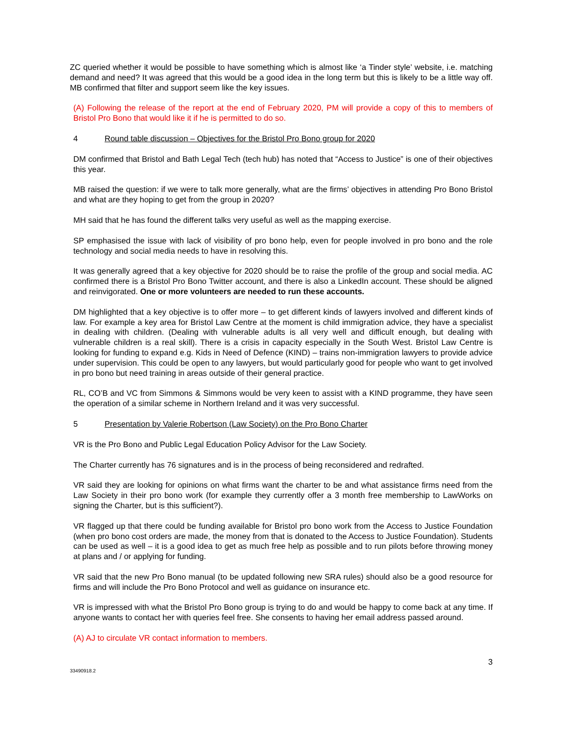ZC queried whether it would be possible to have something which is almost like ‘a Tinder style’ website, i.e. matching demand and need? It was agreed that this would be a good idea in the long term but this is likely to be a little way off. MB confirmed that filter and support seem like the key issues.
(A) Following the release of the report at the end of February 2020, PM will provide a copy of this to members of Bristol Pro Bono that would like it if he is permitted to do so.
4 Round table discussion – Objectives for the Bristol Pro Bono group for 2020
DM confirmed that Bristol and Bath Legal Tech (tech hub) has noted that “Access to Justice” is one of their objectives this year.
MB raised the question: if we were to talk more generally, what are the firms’ objectives in attending Pro Bono Bristol and what are they hoping to get from the group in 2020?
MH said that he has found the different talks very useful as well as the mapping exercise.
SP emphasised the issue with lack of visibility of pro bono help, even for people involved in pro bono and the role technology and social media needs to have in resolving this.
It was generally agreed that a key objective for 2020 should be to raise the profile of the group and social media. AC confirmed there is a Bristol Pro Bono Twitter account, and there is also a LinkedIn account. These should be aligned and reinvigorated. One or more volunteers are needed to run these accounts.
DM highlighted that a key objective is to offer more – to get different kinds of lawyers involved and different kinds of law. For example a key area for Bristol Law Centre at the moment is child immigration advice, they have a specialist in dealing with children. (Dealing with vulnerable adults is all very well and difficult enough, but dealing with vulnerable children is a real skill). There is a crisis in capacity especially in the South West. Bristol Law Centre is looking for funding to expand e.g. Kids in Need of Defence (KIND) – trains non-immigration lawyers to provide advice under supervision. This could be open to any lawyers, but would particularly good for people who want to get involved in pro bono but need training in areas outside of their general practice.
RL, CO’B and VC from Simmons & Simmons would be very keen to assist with a KIND programme, they have seen the operation of a similar scheme in Northern Ireland and it was very successful.
5 Presentation by Valerie Robertson (Law Society) on the Pro Bono Charter
VR is the Pro Bono and Public Legal Education Policy Advisor for the Law Society.
The Charter currently has 76 signatures and is in the process of being reconsidered and redrafted.
VR said they are looking for opinions on what firms want the charter to be and what assistance firms need from the Law Society in their pro bono work (for example they currently offer a 3 month free membership to LawWorks on signing the Charter, but is this sufficient?).
VR flagged up that there could be funding available for Bristol pro bono work from the Access to Justice Foundation (when pro bono cost orders are made, the money from that is donated to the Access to Justice Foundation). Students can be used as well – it is a good idea to get as much free help as possible and to run pilots before throwing money at plans and / or applying for funding.
VR said that the new Pro Bono manual (to be updated following new SRA rules) should also be a good resource for firms and will include the Pro Bono Protocol and well as guidance on insurance etc.
VR is impressed with what the Bristol Pro Bono group is trying to do and would be happy to come back at any time. If anyone wants to contact her with queries feel free. She consents to having her email address passed around.
(A) AJ to circulate VR contact information to members.
3
33490918.2